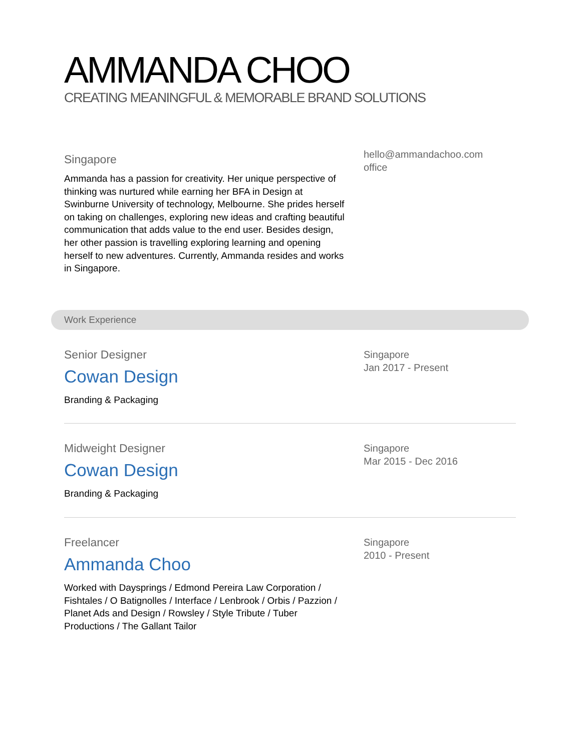AMMANDA CHOO
CREATING MEANINGFUL & MEMORABLE BRAND SOLUTIONS
Singapore
Ammanda has a passion for creativity. Her unique perspective of thinking was nurtured while earning her BFA in Design at Swinburne University of technology, Melbourne. She prides herself on taking on challenges, exploring new ideas and crafting beautiful communication that adds value to the end user. Besides design, her other passion is travelling exploring learning and opening herself to new adventures. Currently, Ammanda resides and works in Singapore.
hello@ammandachoo.com
office
Work Experience
Senior Designer
Cowan Design
Branding & Packaging
Singapore
Jan 2017 - Present
Midweight Designer
Cowan Design
Branding & Packaging
Singapore
Mar 2015 - Dec 2016
Freelancer
Ammanda Choo
Worked with Daysprings / Edmond Pereira Law Corporation / Fishtales / O Batignolles / Interface / Lenbrook / Orbis / Pazzion / Planet Ads and Design / Rowsley / Style Tribute / Tuber Productions / The Gallant Tailor
Singapore
2010 - Present